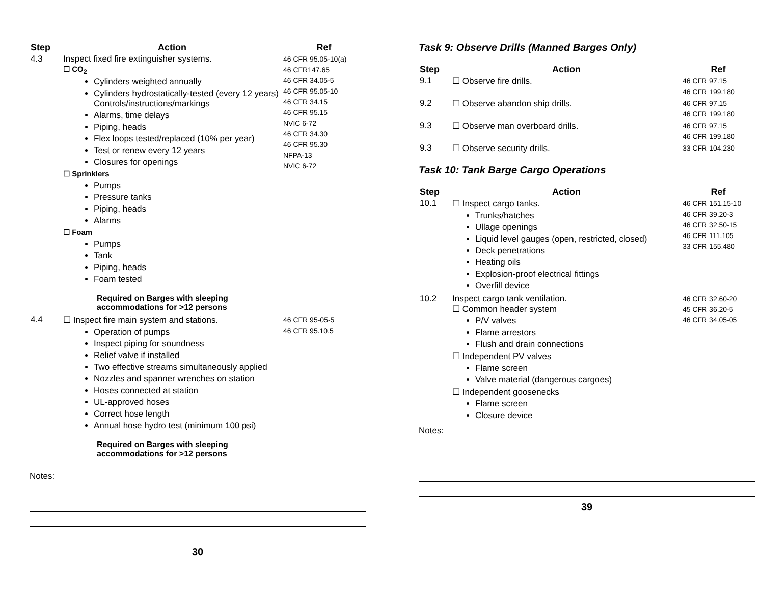| Step | Action | Ref |
| --- | --- | --- |
| 4.3 | Inspect fixed fire extinguisher systems. ☐ CO<sub>2</sub> Cylinders weighted annually Cylinders hydrostatically-tested (every 12 years) Controls/instructions/markings Alarms, time delays Piping, heads Flex loops tested/replaced (10% per year) Test or renew every 12 years Closures for openings ☐ Sprinklers Pumps Pressure tanks Piping, heads Alarms ☐ Foam Pumps Tank Piping, heads Foam tested Required on Barges with sleeping accommodations for >12 persons | 46 CFR 95.05-10(a) 46 CFR147.65 46 CFR 34.05-5 46 CFR 95.05-10 46 CFR 34.15 46 CFR 95.15 NVIC 6-72 46 CFR 34.30 46 CFR 95.30 NFPA-13 NVIC 6-72 |
| 4.4 | ☐ Inspect fire main system and stations. Operation of pumps Inspect piping for soundness Relief valve if installed Two effective streams simultaneously applied Nozzles and spanner wrenches on station Hoses connected at station UL-approved hoses Correct hose length Annual hose hydro test (minimum 100 psi) Required on Barges with sleeping accommodations for >12 persons | 46 CFR 95-05-5 46 CFR 95.10.5 |
Notes:
30
Task 9: Observe Drills (Manned Barges Only)
| Step | Action | Ref |
| --- | --- | --- |
| 9.1 | ☐ Observe fire drills. | 46 CFR 97.15 46 CFR 199.180 |
| 9.2 | ☐ Observe abandon ship drills. | 46 CFR 97.15 46 CFR 199.180 |
| 9.3 | ☐ Observe man overboard drills. | 46 CFR 97.15 46 CFR 199.180 |
| 9.3 | ☐ Observe security drills. | 33 CFR 104.230 |
Task 10: Tank Barge Cargo Operations
| Step | Action | Ref |
| --- | --- | --- |
| 10.1 | ☐ Inspect cargo tanks. Trunks/hatches Ullage openings Liquid level gauges (open, restricted, closed) Deck penetrations Heating oils Explosion-proof electrical fittings Overfill device | 46 CFR 151.15-10 46 CFR 39.20-3 46 CFR 32.50-15 46 CFR 111.105 33 CFR 155.480 |
| 10.2 | Inspect cargo tank ventilation. ☐ Common header system P/V valves Flame arrestors Flush and drain connections ☐ Independent PV valves Flame screen Valve material (dangerous cargoes) ☐ Independent goosenecks Flame screen Closure device | 46 CFR 32.60-20 45 CFR 36.20-5 46 CFR 34.05-05 |
Notes:
39